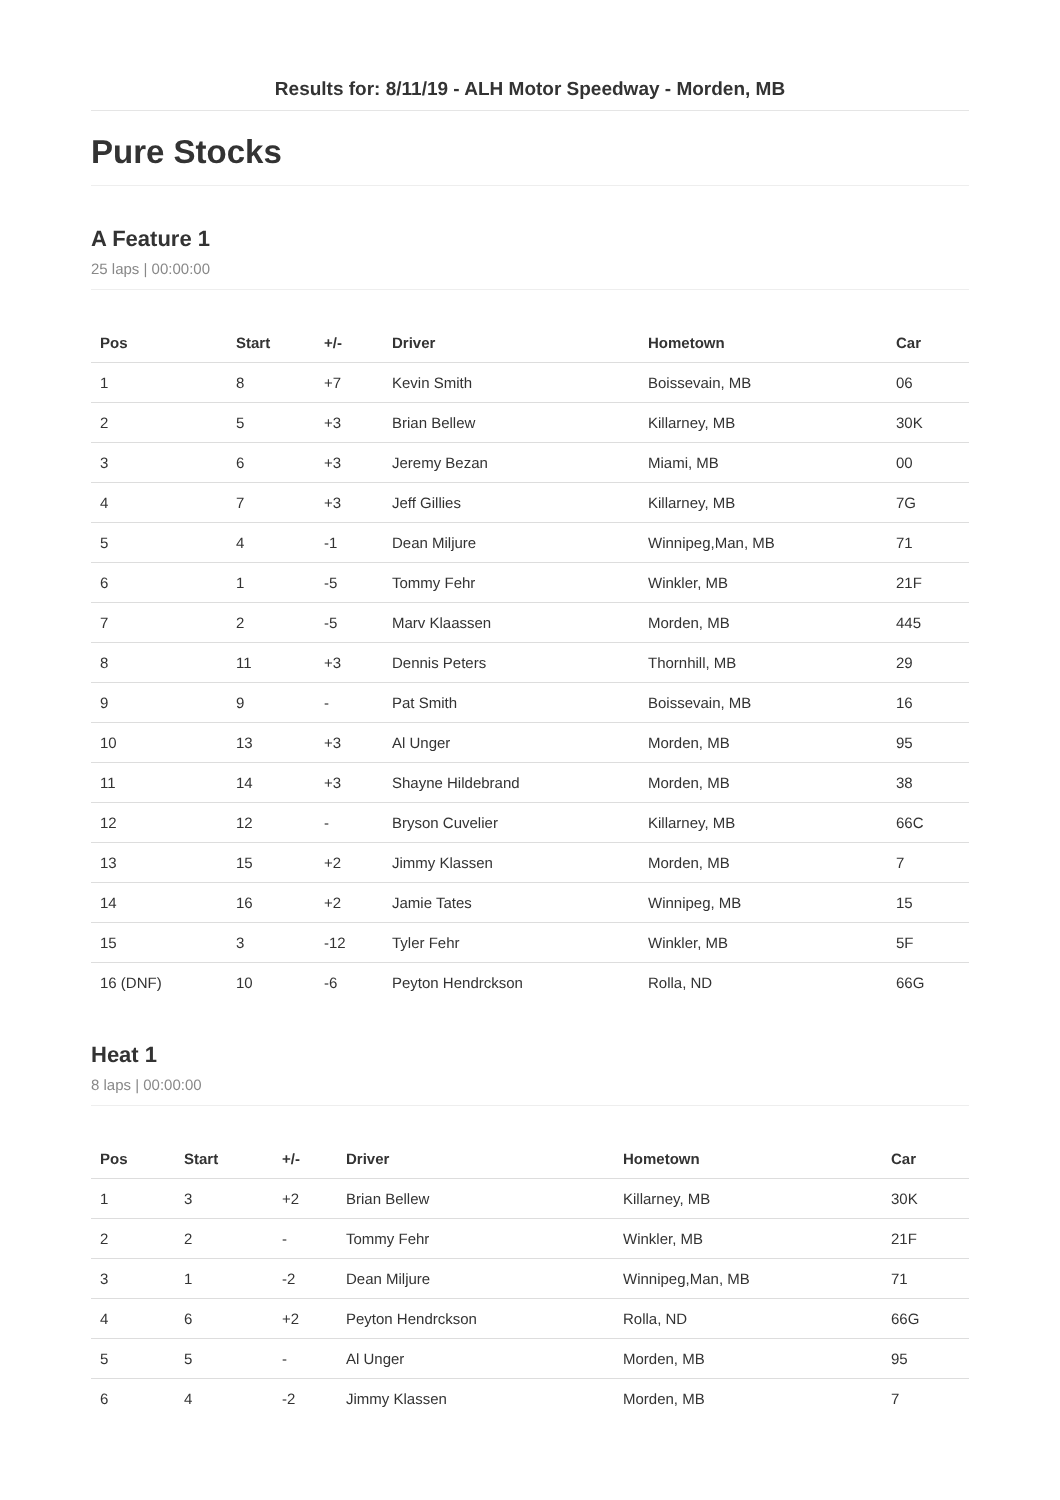Results for: 8/11/19 - ALH Motor Speedway - Morden, MB
Pure Stocks
A Feature 1
25 laps | 00:00:00
| Pos | Start | +/- | Driver | Hometown | Car |
| --- | --- | --- | --- | --- | --- |
| 1 | 8 | +7 | Kevin Smith | Boissevain, MB | 06 |
| 2 | 5 | +3 | Brian Bellew | Killarney, MB | 30K |
| 3 | 6 | +3 | Jeremy Bezan | Miami, MB | 00 |
| 4 | 7 | +3 | Jeff Gillies | Killarney, MB | 7G |
| 5 | 4 | -1 | Dean Miljure | Winnipeg,Man, MB | 71 |
| 6 | 1 | -5 | Tommy Fehr | Winkler, MB | 21F |
| 7 | 2 | -5 | Marv Klaassen | Morden, MB | 445 |
| 8 | 11 | +3 | Dennis Peters | Thornhill, MB | 29 |
| 9 | 9 | - | Pat Smith | Boissevain, MB | 16 |
| 10 | 13 | +3 | Al Unger | Morden, MB | 95 |
| 11 | 14 | +3 | Shayne Hildebrand | Morden, MB | 38 |
| 12 | 12 | - | Bryson Cuvelier | Killarney, MB | 66C |
| 13 | 15 | +2 | Jimmy Klassen | Morden, MB | 7 |
| 14 | 16 | +2 | Jamie Tates | Winnipeg, MB | 15 |
| 15 | 3 | -12 | Tyler Fehr | Winkler, MB | 5F |
| 16 (DNF) | 10 | -6 | Peyton Hendrckson | Rolla, ND | 66G |
Heat 1
8 laps | 00:00:00
| Pos | Start | +/- | Driver | Hometown | Car |
| --- | --- | --- | --- | --- | --- |
| 1 | 3 | +2 | Brian Bellew | Killarney, MB | 30K |
| 2 | 2 | - | Tommy Fehr | Winkler, MB | 21F |
| 3 | 1 | -2 | Dean Miljure | Winnipeg,Man, MB | 71 |
| 4 | 6 | +2 | Peyton Hendrckson | Rolla, ND | 66G |
| 5 | 5 | - | Al Unger | Morden, MB | 95 |
| 6 | 4 | -2 | Jimmy Klassen | Morden, MB | 7 |